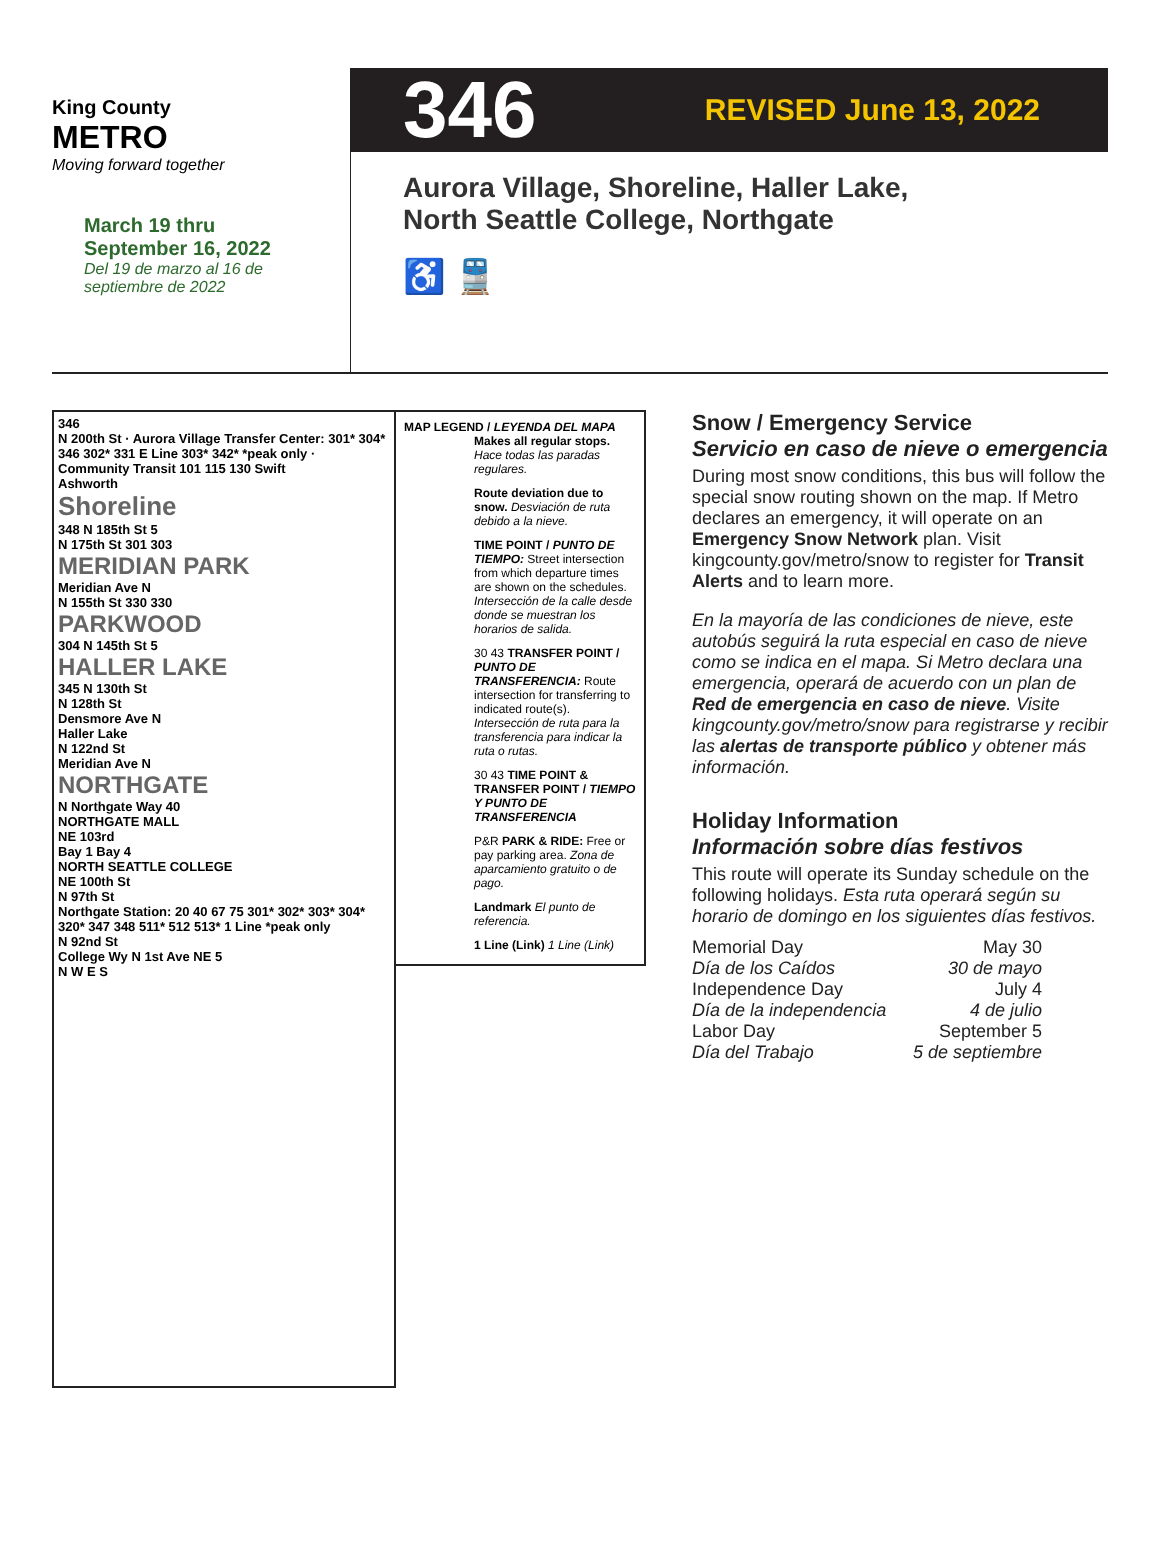King County
METRO
Moving forward together
March 19 thru
September 16, 2022
Del 19 de marzo al 16 de
septiembre de 2022
346 REVISED June 13, 2022
Aurora Village, Shoreline, Haller Lake,
North Seattle College, Northgate
♿ 🚆
346
N 200th St · Aurora Village Transfer Center: 301* 304* 346 302* 331 E Line 303* 342* *peak only · Community Transit 101 115 130 Swift
Ashworth
Shoreline
348 N 185th St 5
N 175th St 301 303
MERIDIAN PARK
Meridian Ave N
N 155th St 330 330
PARKWOOD
304 N 145th St 5
HALLER LAKE
345 N 130th St
N 128th St
Densmore Ave N
Haller Lake
N 122nd St
Meridian Ave N
NORTHGATE
N Northgate Way 40
NORTHGATE MALL
NE 103rd
Bay 1 Bay 4
NORTH SEATTLE COLLEGE
NE 100th St
N 97th St
Northgate Station: 20 40 67 75 301* 302* 303* 304* 320* 347 348 511* 512 513* 1 Line *peak only
N 92nd St
College Wy N 1st Ave NE 5
N W E S
MAP LEGEND / LEYENDA DEL MAPA
Makes all regular stops. Hace todas las paradas regulares.
Route deviation due to snow. Desviación de ruta debido a la nieve.
TIME POINT / PUNTO DE TIEMPO: Street intersection from which departure times are shown on the schedules. Intersección de la calle desde donde se muestran los horarios de salida.
30 43 TRANSFER POINT / PUNTO DE TRANSFERENCIA: Route intersection for transferring to indicated route(s). Intersección de ruta para la transferencia para indicar la ruta o rutas.
30 43 TIME POINT & TRANSFER POINT / TIEMPO Y PUNTO DE TRANSFERENCIA
P&R PARK & RIDE: Free or pay parking area. Zona de aparcamiento gratuito o de pago.
Landmark El punto de referencia.
1 Line (Link) 1 Line (Link)
Snow / Emergency Service
Servicio en caso de nieve o emergencia
During most snow conditions, this bus will follow the special snow routing shown on the map. If Metro declares an emergency, it will operate on an Emergency Snow Network plan. Visit kingcounty.gov/metro/snow to register for Transit Alerts and to learn more.
En la mayoría de las condiciones de nieve, este autobús seguirá la ruta especial en caso de nieve como se indica en el mapa. Si Metro declara una emergencia, operará de acuerdo con un plan de Red de emergencia en caso de nieve. Visite kingcounty.gov/metro/snow para registrarse y recibir las alertas de transporte público y obtener más información.
Holiday Information
Información sobre días festivos
This route will operate its Sunday schedule on the following holidays. Esta ruta operará según su horario de domingo en los siguientes días festivos.
| Memorial Day Día de los Caídos | May 30 30 de mayo |
| Independence Day Día de la independencia | July 4 4 de julio |
| Labor Day Día del Trabajo | September 5 5 de septiembre |